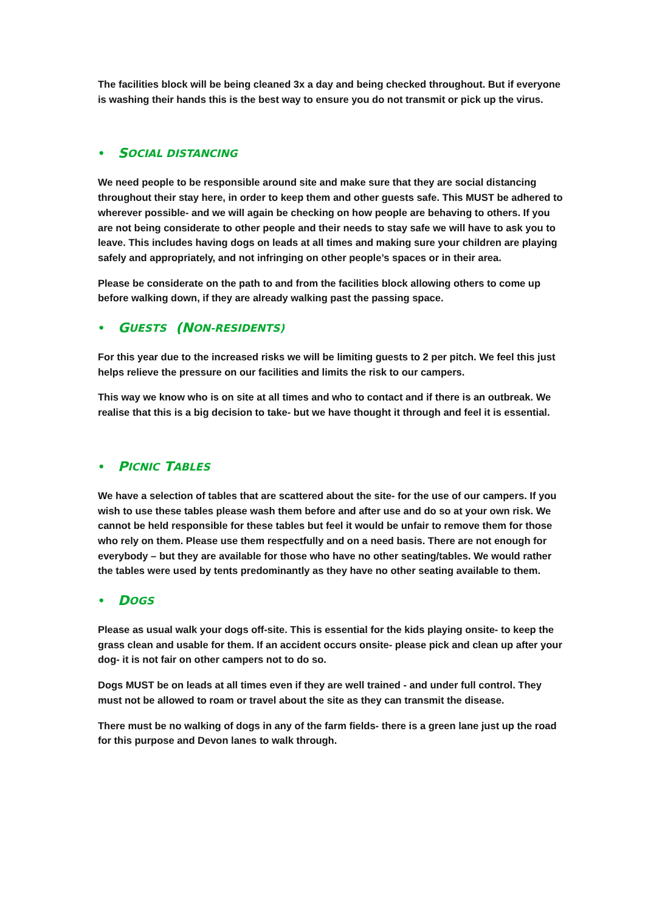The facilities block will be being cleaned 3x a day and being checked throughout. But if everyone is washing their hands this is the best way to ensure you do not transmit or pick up the virus.
• S OCIAL DISTANCING
We need people to be responsible around site and make sure that they are social distancing throughout their stay here, in order to keep them and other guests safe. This MUST be adhered to wherever possible- and we will again be checking on how people are behaving to others. If you are not being considerate to other people and their needs to stay safe we will have to ask you to leave. This includes having dogs on leads at all times and making sure your children are playing safely and appropriately, and not infringing on other people’s spaces or in their area.
Please be considerate on the path to and from the facilities block allowing others to come up before walking down, if they are already walking past the passing space.
• G UESTS (N ON-RESIDENTS)
For this year due to the increased risks we will be limiting guests to 2 per pitch. We feel this just helps relieve the pressure on our facilities and limits the risk to our campers.
This way we know who is on site at all times and who to contact and if there is an outbreak. We realise that this is a big decision to take- but we have thought it through and feel it is essential.
• P ICNIC T ABLES
We have a selection of tables that are scattered about the site- for the use of our campers. If you wish to use these tables please wash them before and after use and do so at your own risk. We cannot be held responsible for these tables but feel it would be unfair to remove them for those who rely on them. Please use them respectfully and on a need basis. There are not enough for everybody – but they are available for those who have no other seating/tables. We would rather the tables were used by tents predominantly as they have no other seating available to them.
• D OGS
Please as usual walk your dogs off-site. This is essential for the kids playing onsite- to keep the grass clean and usable for them. If an accident occurs onsite- please pick and clean up after your dog- it is not fair on other campers not to do so.
Dogs MUST be on leads at all times even if they are well trained - and under full control. They must not be allowed to roam or travel about the site as they can transmit the disease.
There must be no walking of dogs in any of the farm fields- there is a green lane just up the road for this purpose and Devon lanes to walk through.